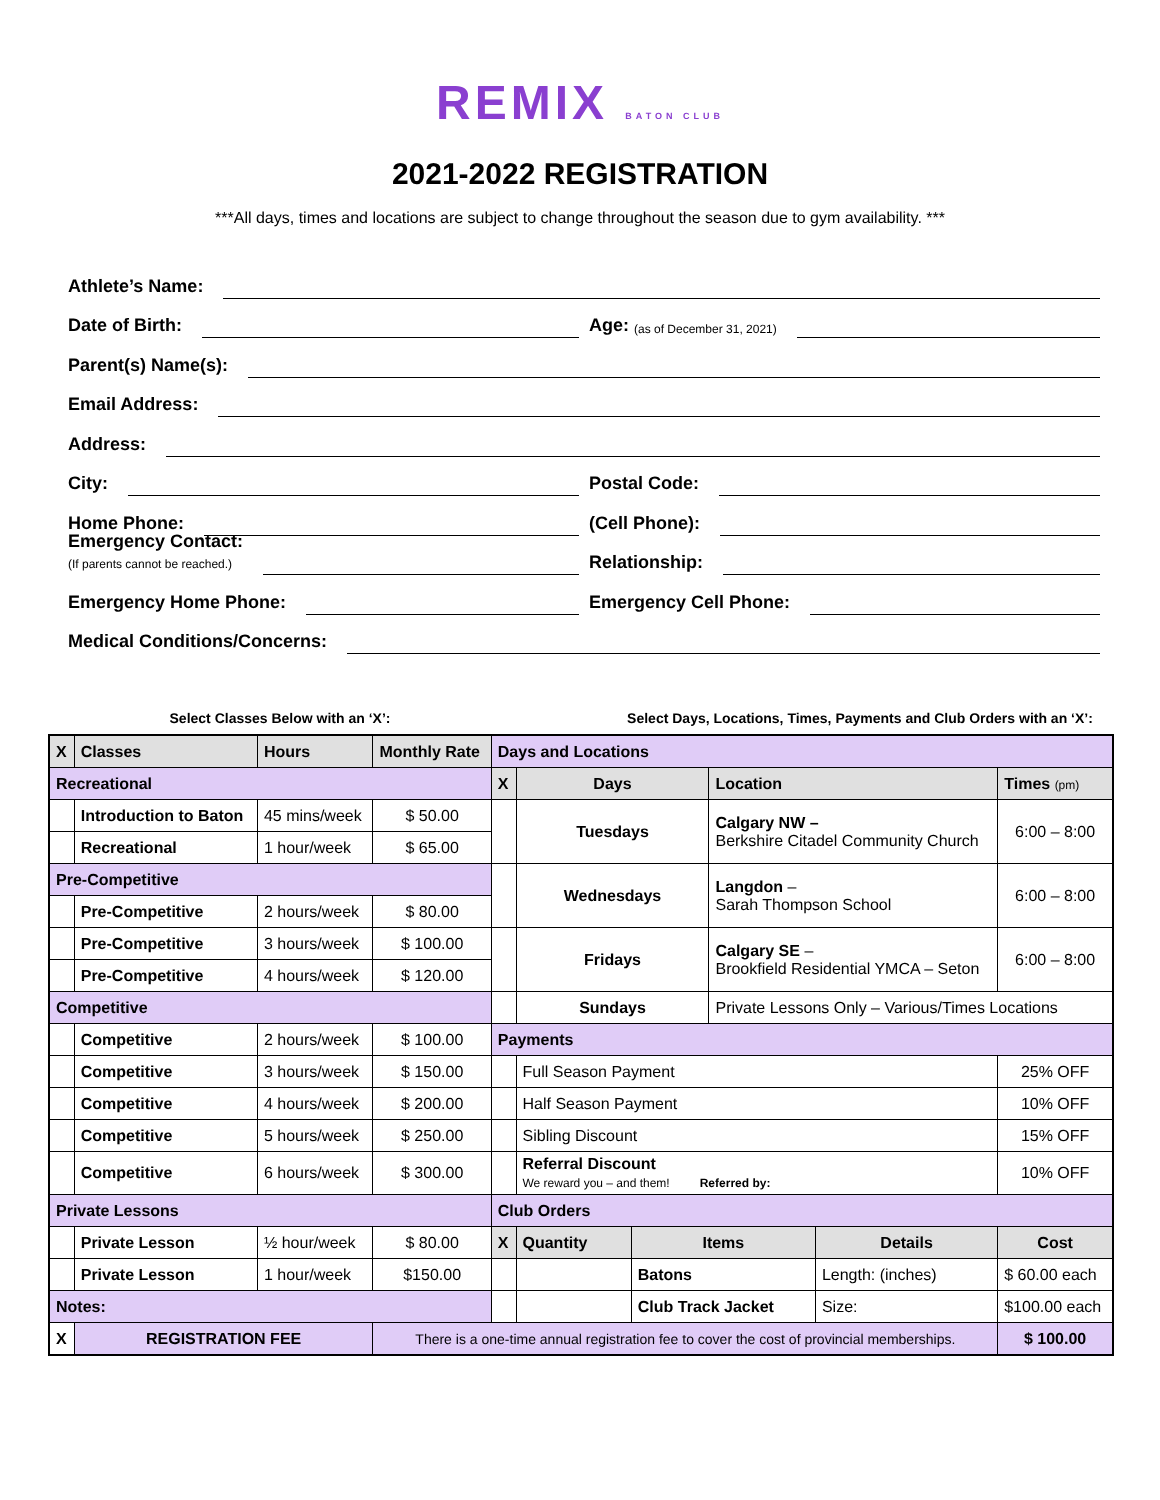REMIX BATON CLUB
2021-2022 REGISTRATION
***All days, times and locations are subject to change throughout the season due to gym availability. ***
Athlete’s Name:
Date of Birth:
Age: (as of December 31, 2021)
Parent(s) Name(s):
Email Address:
Address:
City:
Postal Code:
Home Phone:
(Cell Phone):
Emergency Contact:
(If parents cannot be reached.)
Relationship:
Emergency Home Phone:
Emergency Cell Phone:
Medical Conditions/Concerns:
Select Classes Below with an ‘X’: Select Days, Locations, Times, Payments and Club Orders with an ‘X’:
| X | Classes | Hours | Monthly Rate | Days and Locations | | | | | |
| Recreational | | | | X | Days | | Location | | Times (pm) |
| | Introduction to Baton | 45 mins/week | $ 50.00 | | Tuesdays | | Calgary NW – Berkshire Citadel Community Church | | 6:00 – 8:00 |
| | Recreational | 1 hour/week | $ 65.00 | | | | | | |
| Pre-Competitive | | | | | Wednesdays | | Langdon – Sarah Thompson School | | 6:00 – 8:00 |
| | Pre-Competitive | 2 hours/week | $ 80.00 | | | | | | |
| | Pre-Competitive | 3 hours/week | $ 100.00 | | Fridays | | Calgary SE – Brookfield Residential YMCA – Seton | | 6:00 – 8:00 |
| | Pre-Competitive | 4 hours/week | $ 120.00 | | | | | | |
| Competitive | | | | | Sundays | | Private Lessons Only – Various/Times Locations | | |
| | Competitive | 2 hours/week | $ 100.00 | Payments | | | | | |
| | Competitive | 3 hours/week | $ 150.00 | | Full Season Payment | | | | 25% OFF |
| | Competitive | 4 hours/week | $ 200.00 | | Half Season Payment | | | | 10% OFF |
| | Competitive | 5 hours/week | $ 250.00 | | Sibling Discount | | | | 15% OFF |
| | Competitive | 6 hours/week | $ 300.00 | | Referral Discount We reward you – and them! Referred by: | | | | 10% OFF |
| Private Lessons | | | | Club Orders | | | | | |
| | Private Lesson | ½ hour/week | $ 80.00 | X | Quantity | Items | | Details | Cost |
| | Private Lesson | 1 hour/week | $150.00 | | | Batons | | Length: (inches) | $ 60.00 each |
| Notes: | | | | | | Club Track Jacket | | Size: | $100.00 each |
| X | REGISTRATION FEE | | There is a one-time annual registration fee to cover the cost of provincial memberships. | | | | | | $ 100.00 |